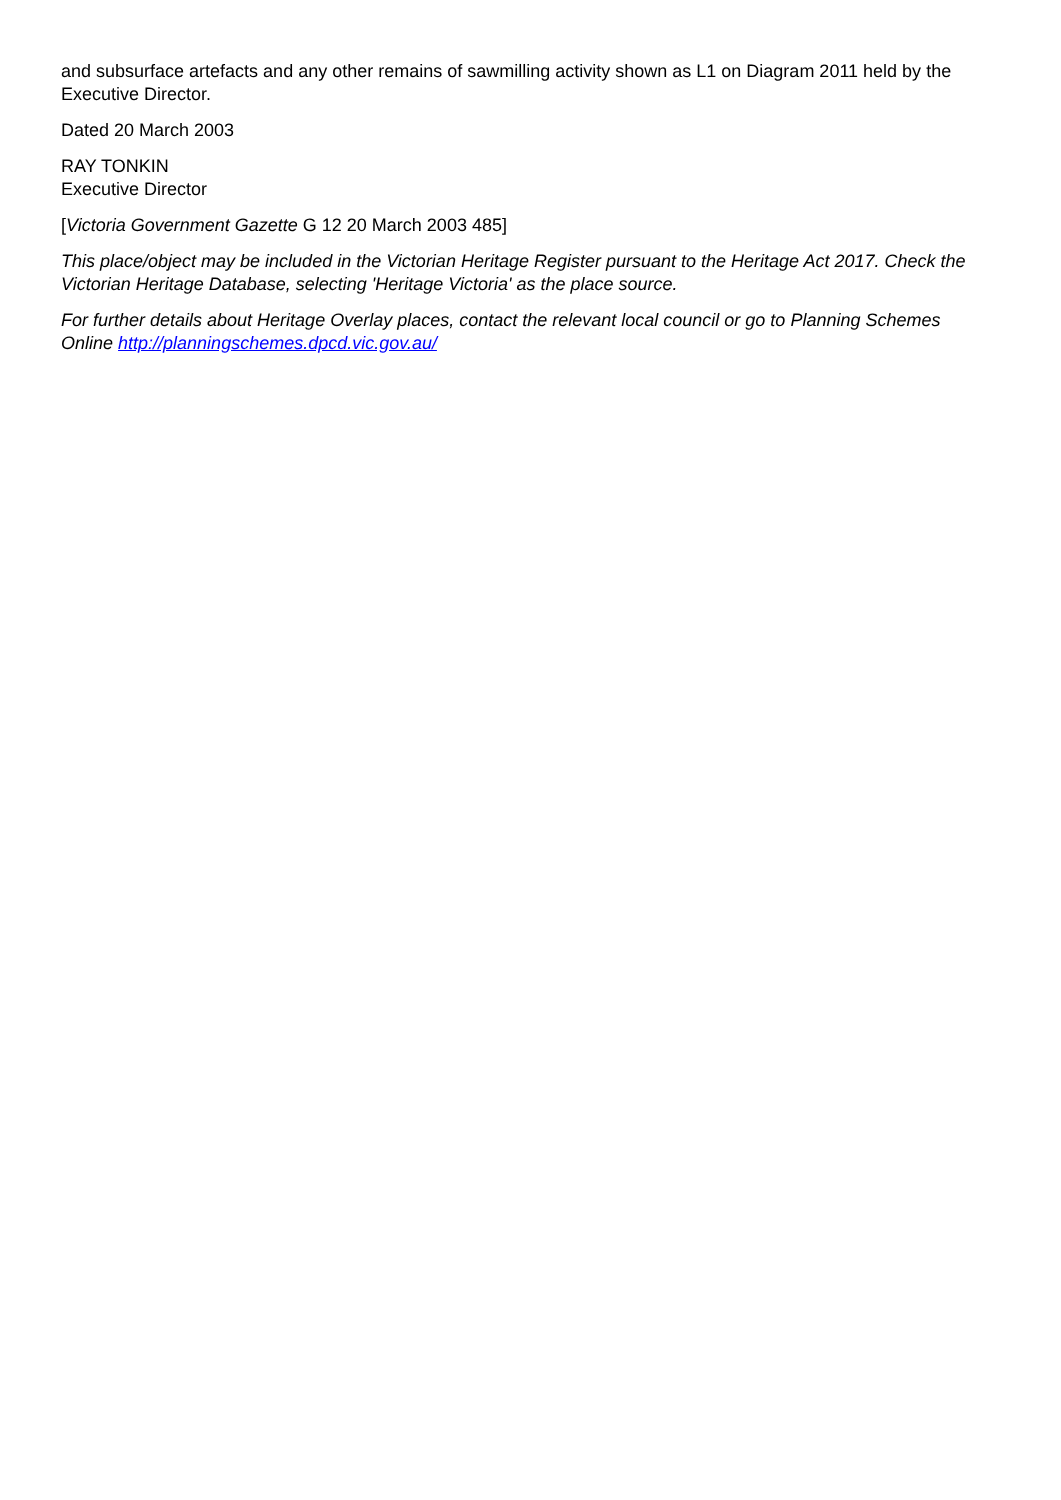and subsurface artefacts and any other remains of sawmilling activity shown as L1 on Diagram 2011 held by the Executive Director.
Dated 20 March 2003
RAY TONKIN
Executive Director
[Victoria Government Gazette G 12 20 March 2003 485]
This place/object may be included in the Victorian Heritage Register pursuant to the Heritage Act 2017. Check the Victorian Heritage Database, selecting 'Heritage Victoria' as the place source.
For further details about Heritage Overlay places, contact the relevant local council or go to Planning Schemes Online http://planningschemes.dpcd.vic.gov.au/